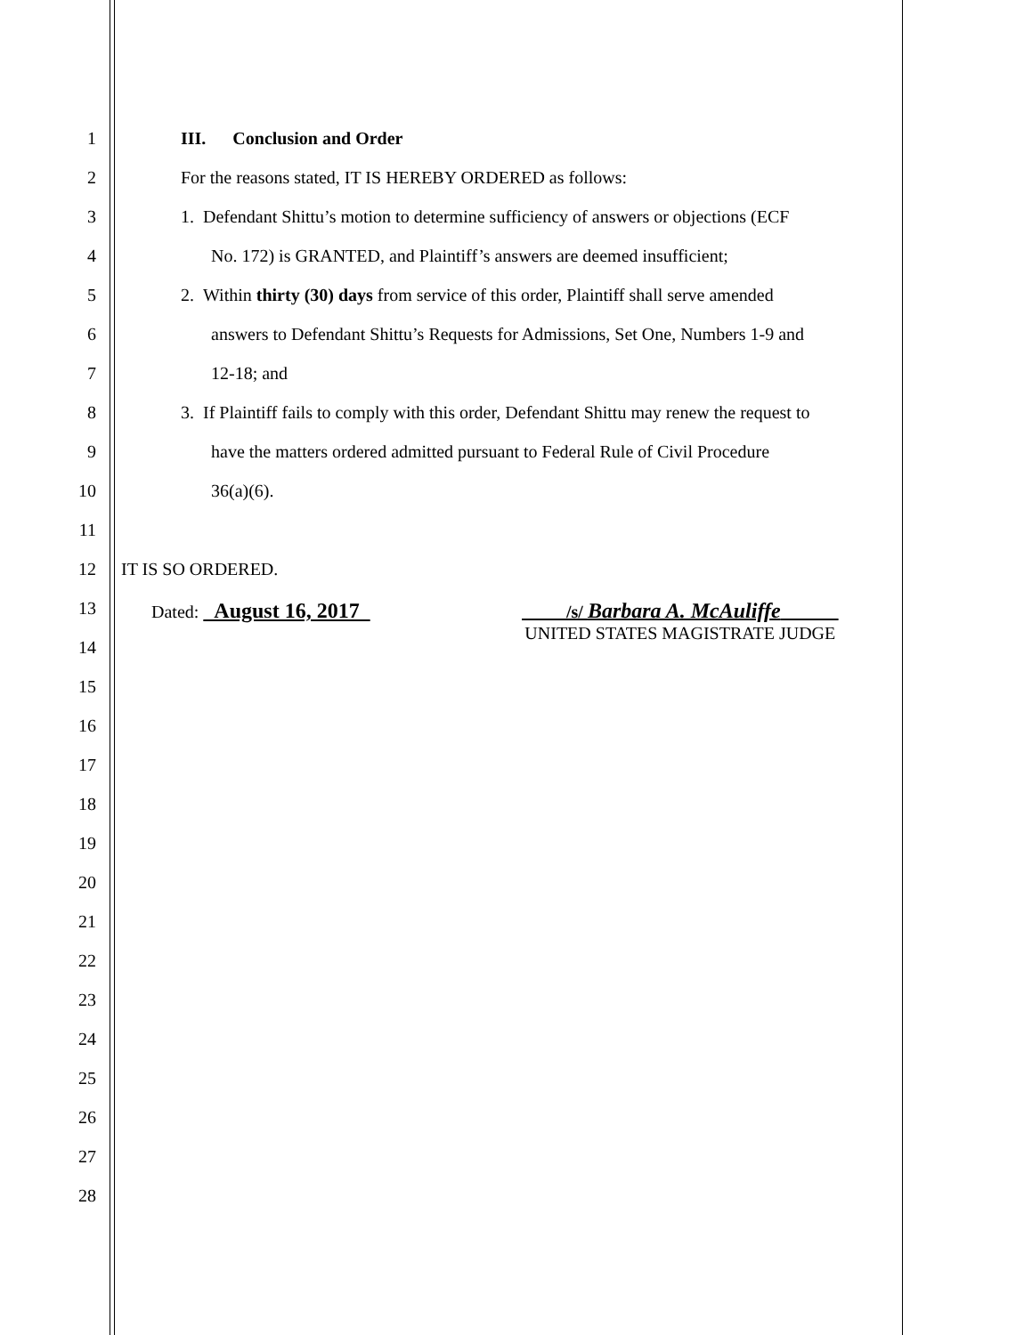1 III. Conclusion and Order
2 For the reasons stated, IT IS HEREBY ORDERED as follows:
3 1. Defendant Shittu’s motion to determine sufficiency of answers or objections (ECF
4 No. 172) is GRANTED, and Plaintiff’s answers are deemed insufficient;
5 2. Within thirty (30) days from service of this order, Plaintiff shall serve amended
6 answers to Defendant Shittu’s Requests for Admissions, Set One, Numbers 1-9 and
7 12-18; and
8 3. If Plaintiff fails to comply with this order, Defendant Shittu may renew the request to
9 have the matters ordered admitted pursuant to Federal Rule of Civil Procedure
10 36(a)(6).
11
12 IT IS SO ORDERED.
13 Dated: August 16, 2017 /s/ Barbara A. McAuliffe
UNITED STATES MAGISTRATE JUDGE
14
15
16
17
18
19
20
21
22
23
24
25
26
27
28